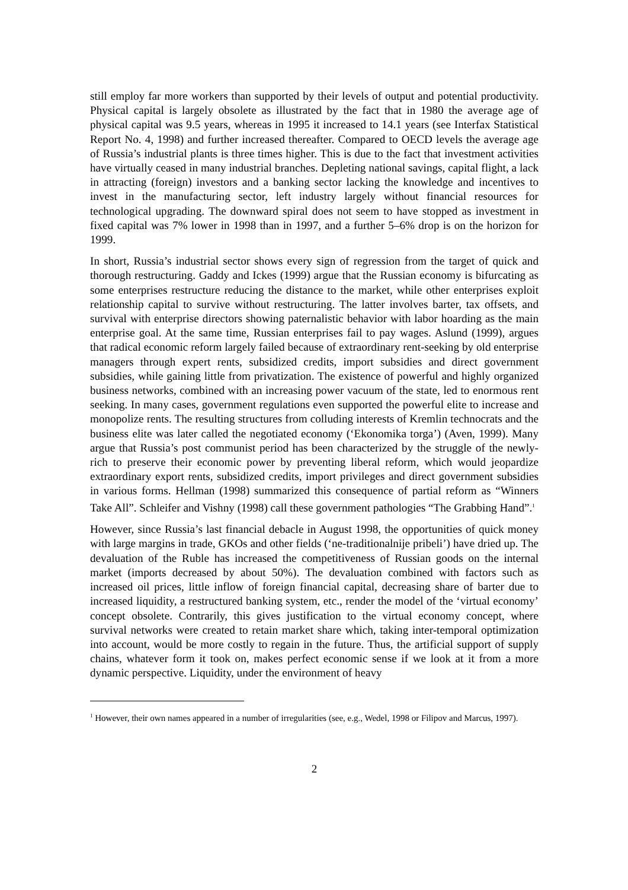still employ far more workers than supported by their levels of output and potential productivity. Physical capital is largely obsolete as illustrated by the fact that in 1980 the average age of physical capital was 9.5 years, whereas in 1995 it increased to 14.1 years (see Interfax Statistical Report No. 4, 1998) and further increased thereafter. Compared to OECD levels the average age of Russia’s industrial plants is three times higher. This is due to the fact that investment activities have virtually ceased in many industrial branches. Depleting national savings, capital flight, a lack in attracting (foreign) investors and a banking sector lacking the knowledge and incentives to invest in the manufacturing sector, left industry largely without financial resources for technological upgrading. The downward spiral does not seem to have stopped as investment in fixed capital was 7% lower in 1998 than in 1997, and a further 5–6% drop is on the horizon for 1999.
In short, Russia’s industrial sector shows every sign of regression from the target of quick and thorough restructuring. Gaddy and Ickes (1999) argue that the Russian economy is bifurcating as some enterprises restructure reducing the distance to the market, while other enterprises exploit relationship capital to survive without restructuring. The latter involves barter, tax offsets, and survival with enterprise directors showing paternalistic behavior with labor hoarding as the main enterprise goal. At the same time, Russian enterprises fail to pay wages. Aslund (1999), argues that radical economic reform largely failed because of extraordinary rent-seeking by old enterprise managers through expert rents, subsidized credits, import subsidies and direct government subsidies, while gaining little from privatization. The existence of powerful and highly organized business networks, combined with an increasing power vacuum of the state, led to enormous rent seeking. In many cases, government regulations even supported the powerful elite to increase and monopolize rents. The resulting structures from colluding interests of Kremlin technocrats and the business elite was later called the negotiated economy (‘Ekonomika torga’) (Aven, 1999). Many argue that Russia’s post communist period has been characterized by the struggle of the newly-rich to preserve their economic power by preventing liberal reform, which would jeopardize extraordinary export rents, subsidized credits, import privileges and direct government subsidies in various forms. Hellman (1998) summarized this consequence of partial reform as “Winners Take All”. Schleifer and Vishny (1998) call these government pathologies “The Grabbing Hand”.<sup>1</sup>
However, since Russia’s last financial debacle in August 1998, the opportunities of quick money with large margins in trade, GKOs and other fields (‘ne-traditionalnije pribeli’) have dried up. The devaluation of the Ruble has increased the competitiveness of Russian goods on the internal market (imports decreased by about 50%). The devaluation combined with factors such as increased oil prices, little inflow of foreign financial capital, decreasing share of barter due to increased liquidity, a restructured banking system, etc., render the model of the ‘virtual economy’ concept obsolete. Contrarily, this gives justification to the virtual economy concept, where survival networks were created to retain market share which, taking inter-temporal optimization into account, would be more costly to regain in the future. Thus, the artificial support of supply chains, whatever form it took on, makes perfect economic sense if we look at it from a more dynamic perspective. Liquidity, under the environment of heavy
<sup>1</sup> However, their own names appeared in a number of irregularities (see, e.g., Wedel, 1998 or Filipov and Marcus, 1997).
2